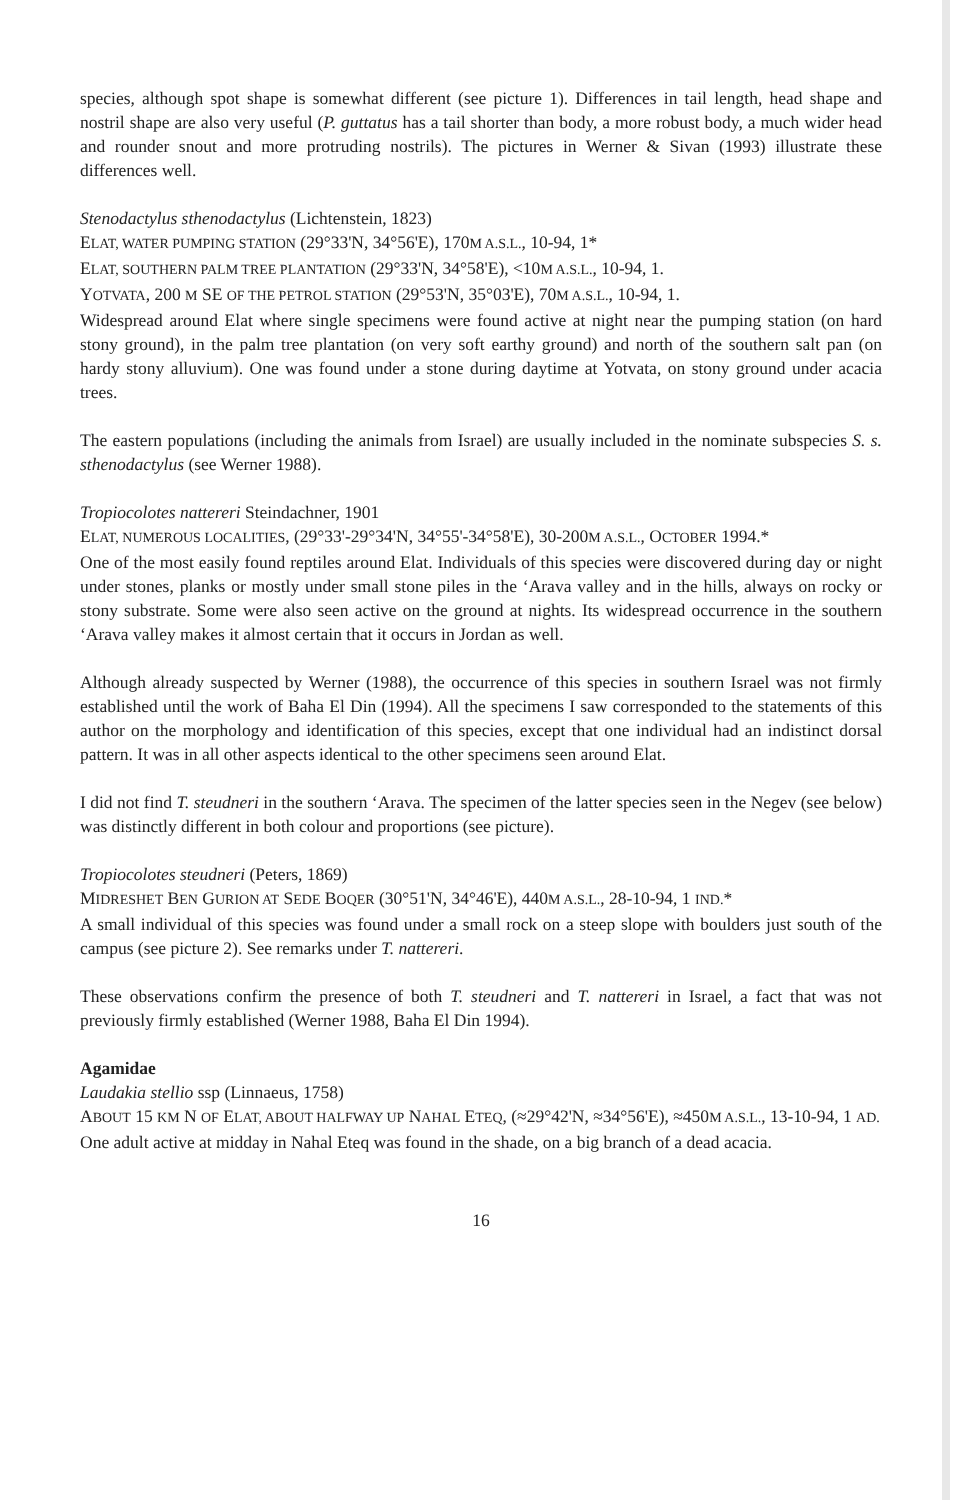species, although spot shape is somewhat different (see picture 1). Differences in tail length, head shape and nostril shape are also very useful (P. guttatus has a tail shorter than body, a more robust body, a much wider head and rounder snout and more protruding nostrils). The pictures in Werner & Sivan (1993) illustrate these differences well.
Stenodactylus sthenodactylus (Lichtenstein, 1823)
ELAT, WATER PUMPING STATION (29°33'N, 34°56'E), 170M A.S.L., 10-94, 1*
ELAT, SOUTHERN PALM TREE PLANTATION (29°33'N, 34°58'E), <10M A.S.L., 10-94, 1.
YOTVATA, 200 M SE OF THE PETROL STATION (29°53'N, 35°03'E), 70M A.S.L., 10-94, 1.
Widespread around Elat where single specimens were found active at night near the pumping station (on hard stony ground), in the palm tree plantation (on very soft earthy ground) and north of the southern salt pan (on hardy stony alluvium). One was found under a stone during daytime at Yotvata, on stony ground under acacia trees.
The eastern populations (including the animals from Israel) are usually included in the nominate subspecies S. s. sthenodactylus (see Werner 1988).
Tropiocolotes nattereri Steindachner, 1901
ELAT, NUMEROUS LOCALITIES, (29°33'-29°34'N, 34°55'-34°58'E), 30-200M A.S.L., OCTOBER 1994.*
One of the most easily found reptiles around Elat. Individuals of this species were discovered during day or night under stones, planks or mostly under small stone piles in the ‘Arava valley and in the hills, always on rocky or stony substrate. Some were also seen active on the ground at nights. Its widespread occurrence in the southern ‘Arava valley makes it almost certain that it occurs in Jordan as well.
Although already suspected by Werner (1988), the occurrence of this species in southern Israel was not firmly established until the work of Baha El Din (1994). All the specimens I saw corresponded to the statements of this author on the morphology and identification of this species, except that one individual had an indistinct dorsal pattern. It was in all other aspects identical to the other specimens seen around Elat.
I did not find T. steudneri in the southern ‘Arava. The specimen of the latter species seen in the Negev (see below) was distinctly different in both colour and proportions (see picture).
Tropiocolotes steudneri (Peters, 1869)
MIDRESHET BEN GURION AT SEDE BOQER (30°51'N, 34°46'E), 440M A.S.L., 28-10-94, 1 IND.*
A small individual of this species was found under a small rock on a steep slope with boulders just south of the campus (see picture 2). See remarks under T. nattereri.
These observations confirm the presence of both T. steudneri and T. nattereri in Israel, a fact that was not previously firmly established (Werner 1988, Baha El Din 1994).
Agamidae
Laudakia stellio ssp (Linnaeus, 1758)
ABOUT 15 KM N OF ELAT, ABOUT HALFWAY UP NAHAL ETEQ, (≈29°42'N, ≈34°56'E), ≈450M A.S.L., 13-10-94, 1 AD.
One adult active at midday in Nahal Eteq was found in the shade, on a big branch of a dead acacia.
16